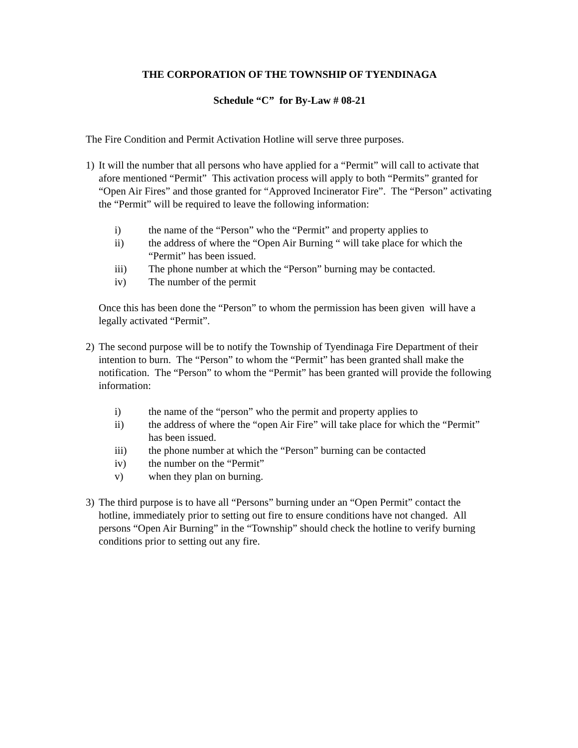THE CORPORATION OF THE TOWNSHIP OF TYENDINAGA
Schedule “C” for By-Law # 08-21
The Fire Condition and Permit Activation Hotline will serve three purposes.
1) It will the number that all persons who have applied for a “Permit” will call to activate that afore mentioned “Permit” This activation process will apply to both “Permits” granted for “Open Air Fires” and those granted for “Approved Incinerator Fire”. The “Person” activating the “Permit” will be required to leave the following information:
i) the name of the “Person” who the “Permit” and property applies to
ii) the address of where the “Open Air Burning “ will take place for which the “Permit” has been issued.
iii) The phone number at which the “Person” burning may be contacted.
iv) The number of the permit
Once this has been done the “Person” to whom the permission has been given will have a legally activated “Permit”.
2) The second purpose will be to notify the Township of Tyendinaga Fire Department of their intention to burn. The “Person” to whom the “Permit” has been granted shall make the notification. The “Person” to whom the “Permit” has been granted will provide the following information:
i) the name of the “person” who the permit and property applies to
ii) the address of where the “open Air Fire” will take place for which the “Permit” has been issued.
iii) the phone number at which the “Person” burning can be contacted
iv) the number on the “Permit”
v) when they plan on burning.
3) The third purpose is to have all “Persons” burning under an “Open Permit” contact the hotline, immediately prior to setting out fire to ensure conditions have not changed. All persons “Open Air Burning” in the “Township” should check the hotline to verify burning conditions prior to setting out any fire.